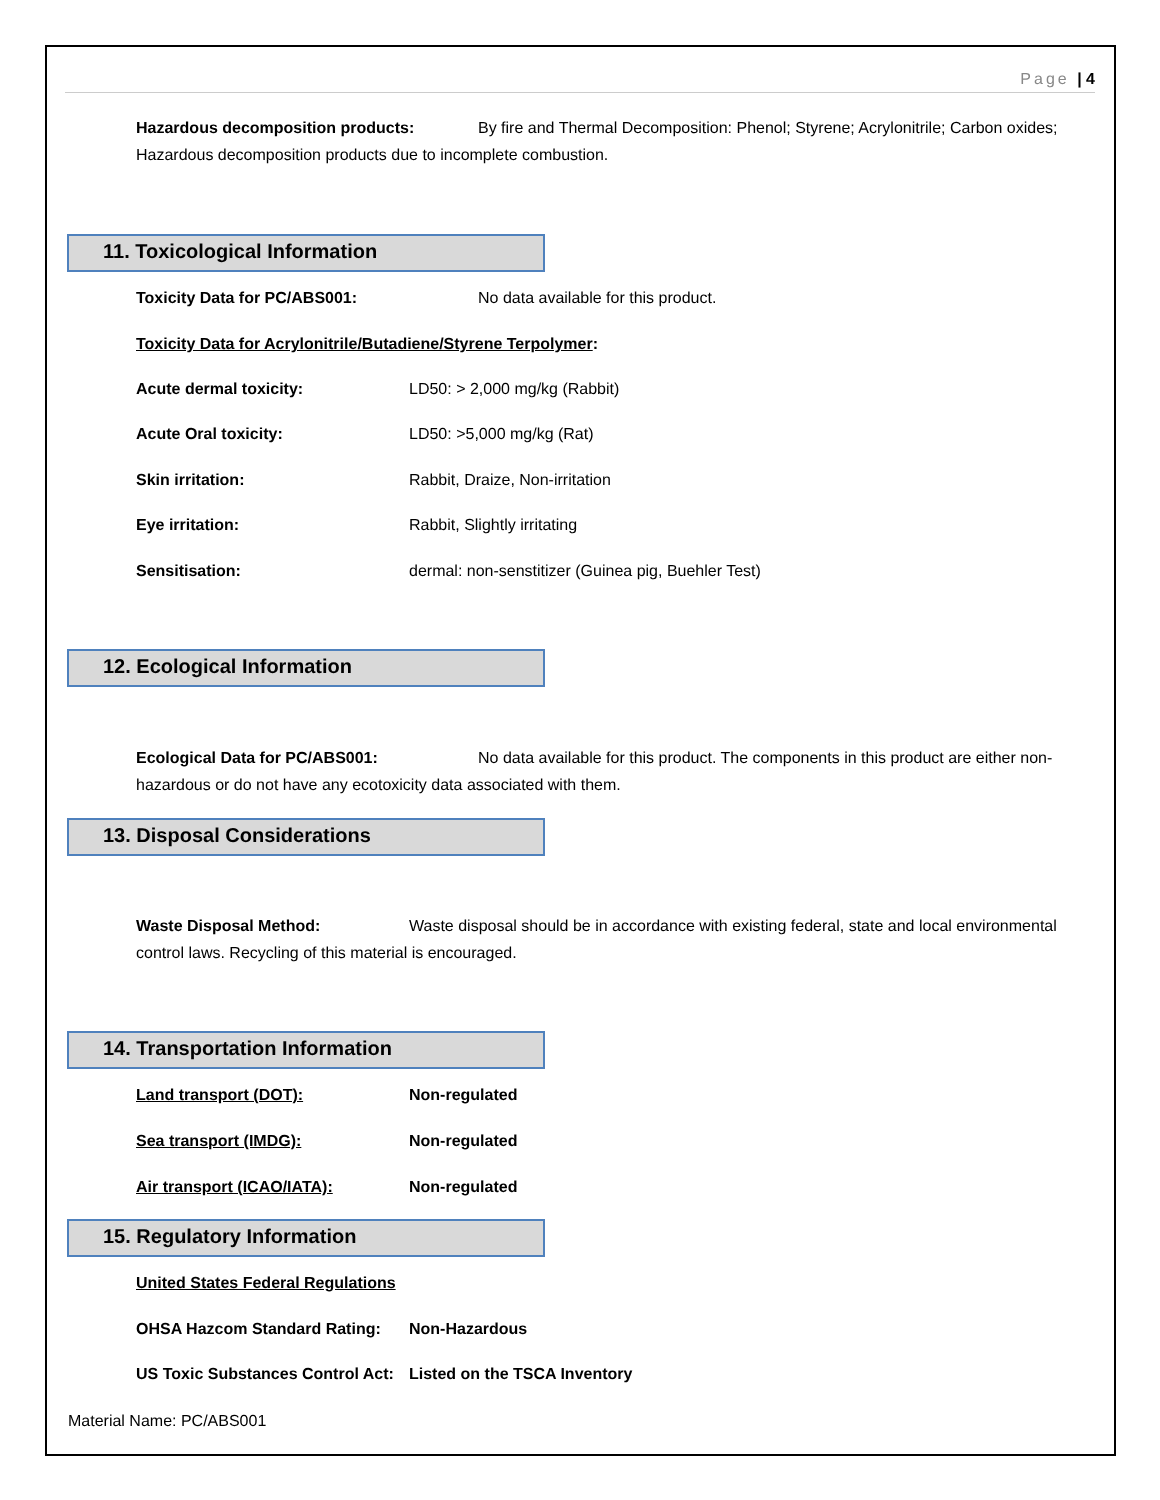Page | 4
Hazardous decomposition products: By fire and Thermal Decomposition: Phenol; Styrene; Acrylonitrile; Carbon oxides; Hazardous decomposition products due to incomplete combustion.
11. Toxicological Information
Toxicity Data for PC/ABS001: No data available for this product.
Toxicity Data for Acrylonitrile/Butadiene/Styrene Terpolymer:
Acute dermal toxicity: LD50: > 2,000 mg/kg (Rabbit)
Acute Oral toxicity: LD50: >5,000 mg/kg (Rat)
Skin irritation: Rabbit, Draize, Non-irritation
Eye irritation: Rabbit, Slightly irritating
Sensitisation: dermal: non-senstitizer (Guinea pig, Buehler Test)
12. Ecological Information
Ecological Data for PC/ABS001: No data available for this product. The components in this product are either non-hazardous or do not have any ecotoxicity data associated with them.
13. Disposal Considerations
Waste Disposal Method: Waste disposal should be in accordance with existing federal, state and local environmental control laws. Recycling of this material is encouraged.
14. Transportation Information
Land transport (DOT): Non-regulated
Sea transport (IMDG): Non-regulated
Air transport (ICAO/IATA): Non-regulated
15. Regulatory Information
United States Federal Regulations
OHSA Hazcom Standard Rating: Non-Hazardous
US Toxic Substances Control Act: Listed on the TSCA Inventory
Material Name: PC/ABS001